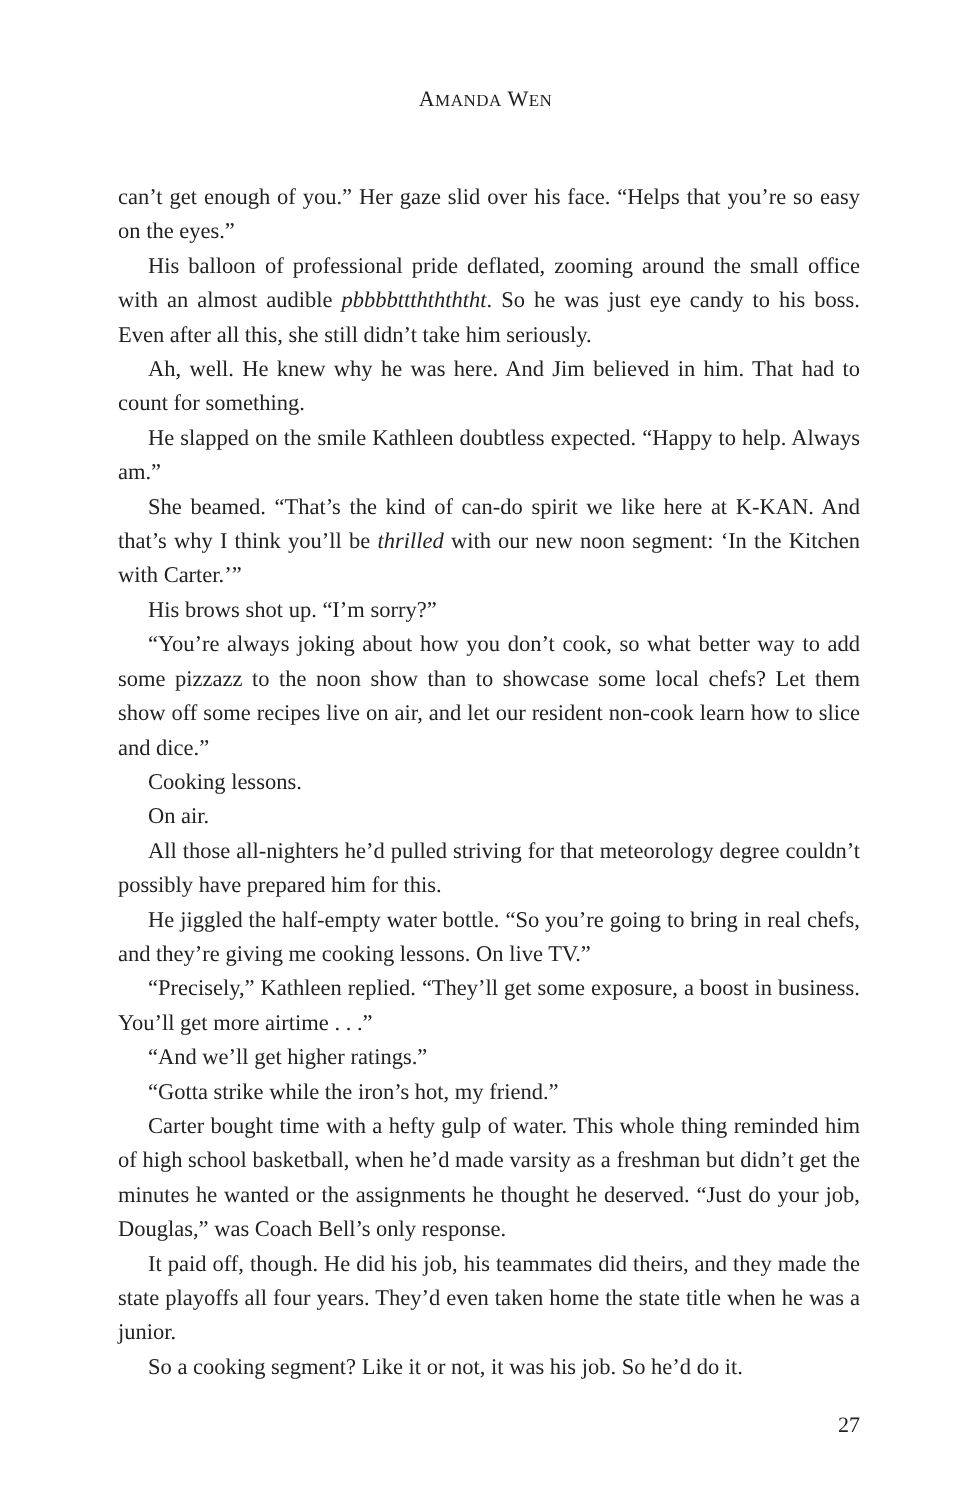AMANDA WEN
can’t get enough of you.” Her gaze slid over his face. “Helps that you’re so easy on the eyes.”
His balloon of professional pride deflated, zooming around the small office with an almost audible pbbbbttththththt. So he was just eye candy to his boss. Even after all this, she still didn’t take him seriously.
Ah, well. He knew why he was here. And Jim believed in him. That had to count for something.
He slapped on the smile Kathleen doubtless expected. “Happy to help. Always am.”
She beamed. “That’s the kind of can-do spirit we like here at K-KAN. And that’s why I think you’ll be thrilled with our new noon segment: ‘In the Kitchen with Carter.’”
His brows shot up. “I’m sorry?”
“You’re always joking about how you don’t cook, so what better way to add some pizzazz to the noon show than to showcase some local chefs? Let them show off some recipes live on air, and let our resident non-cook learn how to slice and dice.”
Cooking lessons.
On air.
All those all-nighters he’d pulled striving for that meteorology degree couldn’t possibly have prepared him for this.
He jiggled the half-empty water bottle. “So you’re going to bring in real chefs, and they’re giving me cooking lessons. On live TV.”
“Precisely,” Kathleen replied. “They’ll get some exposure, a boost in business. You’ll get more airtime . . .”
“And we’ll get higher ratings.”
“Gotta strike while the iron’s hot, my friend.”
Carter bought time with a hefty gulp of water. This whole thing reminded him of high school basketball, when he’d made varsity as a freshman but didn’t get the minutes he wanted or the assignments he thought he deserved. “Just do your job, Douglas,” was Coach Bell’s only response.
It paid off, though. He did his job, his teammates did theirs, and they made the state playoffs all four years. They’d even taken home the state title when he was a junior.
So a cooking segment? Like it or not, it was his job. So he’d do it.
27